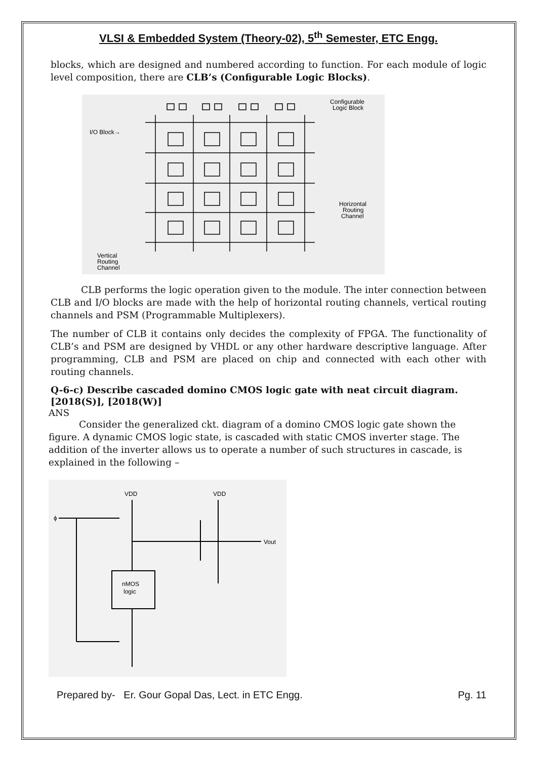VLSI & Embedded System (Theory-02), 5<sup>th</sup> Semester, ETC Engg.
blocks, which are designed and numbered according to function. For each module of logic level composition, there are CLB’s (Configurable Logic Blocks).
Configurable
Logic Block
I/O Block→
Horizontal
Routing
Channel
Vertical
Routing
Channel
CLB performs the logic operation given to the module. The inter connection between CLB and I/O blocks are made with the help of horizontal routing channels, vertical routing channels and PSM (Programmable Multiplexers).
The number of CLB it contains only decides the complexity of FPGA. The functionality of CLB’s and PSM are designed by VHDL or any other hardware descriptive language. After programming, CLB and PSM are placed on chip and connected with each other with routing channels.
Q-6-c) Describe cascaded domino CMOS logic gate with neat circuit diagram. [2018(S)], [2018(W)]
ANS
Consider the generalized ckt. diagram of a domino CMOS logic gate shown the figure. A dynamic CMOS logic state, is cascaded with static CMOS inverter stage. The addition of the inverter allows us to operate a number of such structures in cascade, is explained in the following –
VDD
VDD
Vout
nMOS
logic
ϕ
Prepared by- Er. Gour Gopal Das, Lect. in ETC Engg. Pg. 11